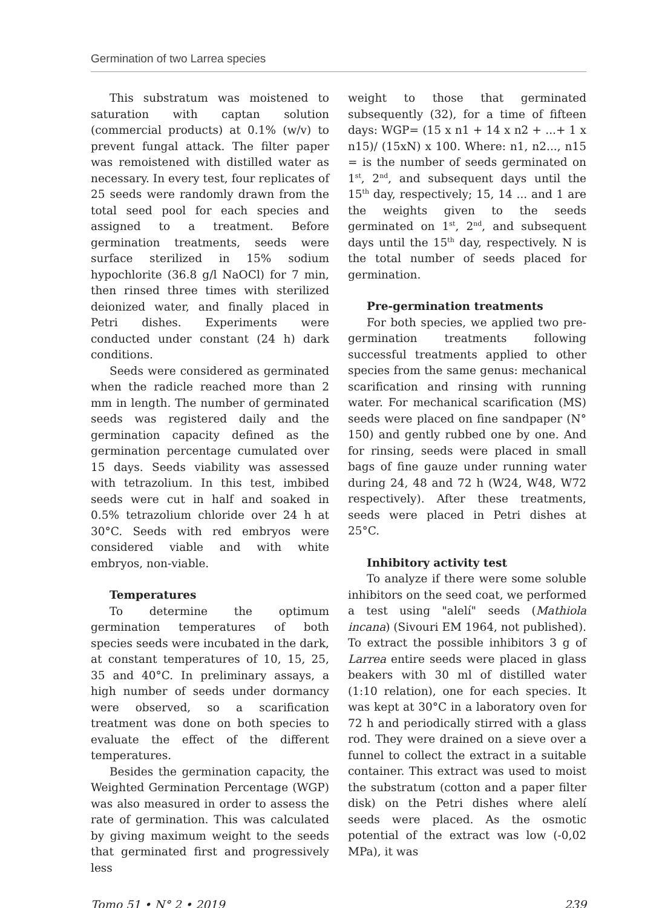Germination of two Larrea species
This substratum was moistened to saturation with captan solution (commercial products) at 0.1% (w/v) to prevent fungal attack. The filter paper was remoistened with distilled water as necessary. In every test, four replicates of 25 seeds were randomly drawn from the total seed pool for each species and assigned to a treatment. Before germination treatments, seeds were surface sterilized in 15% sodium hypochlorite (36.8 g/l NaOCl) for 7 min, then rinsed three times with sterilized deionized water, and finally placed in Petri dishes. Experiments were conducted under constant (24 h) dark conditions.
Seeds were considered as germinated when the radicle reached more than 2 mm in length. The number of germinated seeds was registered daily and the germination capacity defined as the germination percentage cumulated over 15 days. Seeds viability was assessed with tetrazolium. In this test, imbibed seeds were cut in half and soaked in 0.5% tetrazolium chloride over 24 h at 30°C. Seeds with red embryos were considered viable and with white embryos, non-viable.
Temperatures
To determine the optimum germination temperatures of both species seeds were incubated in the dark, at constant temperatures of 10, 15, 25, 35 and 40°C. In preliminary assays, a high number of seeds under dormancy were observed, so a scarification treatment was done on both species to evaluate the effect of the different temperatures.
Besides the germination capacity, the Weighted Germination Percentage (WGP) was also measured in order to assess the rate of germination. This was calculated by giving maximum weight to the seeds that germinated first and progressively less
weight to those that germinated subsequently (32), for a time of fifteen days: WGP= (15 x n1 + 14 x n2 + ...+ 1 x n15)/ (15xN) x 100. Where: n1, n2..., n15 = is the number of seeds germinated on 1<sup>st</sup>, 2<sup>nd</sup>, and subsequent days until the 15<sup>th</sup> day, respectively; 15, 14 ... and 1 are the weights given to the seeds germinated on 1<sup>st</sup>, 2<sup>nd</sup>, and subsequent days until the 15<sup>th</sup> day, respectively. N is the total number of seeds placed for germination.
Pre-germination treatments
For both species, we applied two pre-germination treatments following successful treatments applied to other species from the same genus: mechanical scarification and rinsing with running water. For mechanical scarification (MS) seeds were placed on fine sandpaper (N° 150) and gently rubbed one by one. And for rinsing, seeds were placed in small bags of fine gauze under running water during 24, 48 and 72 h (W24, W48, W72 respectively). After these treatments, seeds were placed in Petri dishes at 25°C.
Inhibitory activity test
To analyze if there were some soluble inhibitors on the seed coat, we performed a test using "alelí" seeds (Mathiola incana) (Sivouri EM 1964, not published). To extract the possible inhibitors 3 g of Larrea entire seeds were placed in glass beakers with 30 ml of distilled water (1:10 relation), one for each species. It was kept at 30°C in a laboratory oven for 72 h and periodically stirred with a glass rod. They were drained on a sieve over a funnel to collect the extract in a suitable container. This extract was used to moist the substratum (cotton and a paper filter disk) on the Petri dishes where alelí seeds were placed. As the osmotic potential of the extract was low (-0,02 MPa), it was
Tomo 51 • N° 2 • 2019 239